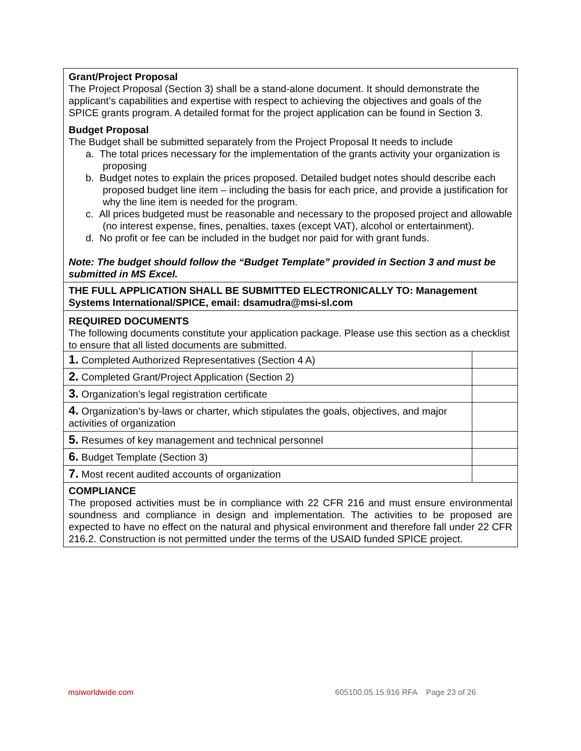Grant/Project Proposal
The Project Proposal (Section 3) shall be a stand-alone document. It should demonstrate the applicant’s capabilities and expertise with respect to achieving the objectives and goals of the SPICE grants program. A detailed format for the project application can be found in Section 3.
Budget Proposal
The Budget shall be submitted separately from the Project Proposal It needs to include
a. The total prices necessary for the implementation of the grants activity your organization is proposing
b. Budget notes to explain the prices proposed. Detailed budget notes should describe each proposed budget line item – including the basis for each price, and provide a justification for why the line item is needed for the program.
c. All prices budgeted must be reasonable and necessary to the proposed project and allowable (no interest expense, fines, penalties, taxes (except VAT), alcohol or entertainment).
d. No profit or fee can be included in the budget nor paid for with grant funds.
Note: The budget should follow the “Budget Template” provided in Section 3 and must be submitted in MS Excel.
THE FULL APPLICATION SHALL BE SUBMITTED ELECTRONICALLY TO: Management Systems International/SPICE, email: dsamudra@msi-sl.com
REQUIRED DOCUMENTS
The following documents constitute your application package. Please use this section as a checklist to ensure that all listed documents are submitted.
| 1. Completed Authorized Representatives (Section 4 A) | |
| 2. Completed Grant/Project Application (Section 2) | |
| 3. Organization’s legal registration certificate | |
| 4. Organization’s by-laws or charter, which stipulates the goals, objectives, and major activities of organization | |
| 5. Resumes of key management and technical personnel | |
| 6. Budget Template (Section 3) | |
| 7. Most recent audited accounts of organization | |
COMPLIANCE
The proposed activities must be in compliance with 22 CFR 216 and must ensure environmental soundness and compliance in design and implementation. The activities to be proposed are expected to have no effect on the natural and physical environment and therefore fall under 22 CFR 216.2. Construction is not permitted under the terms of the USAID funded SPICE project.
msiworldwide.com
605100.05.15.916 RFA Page 23 of 26